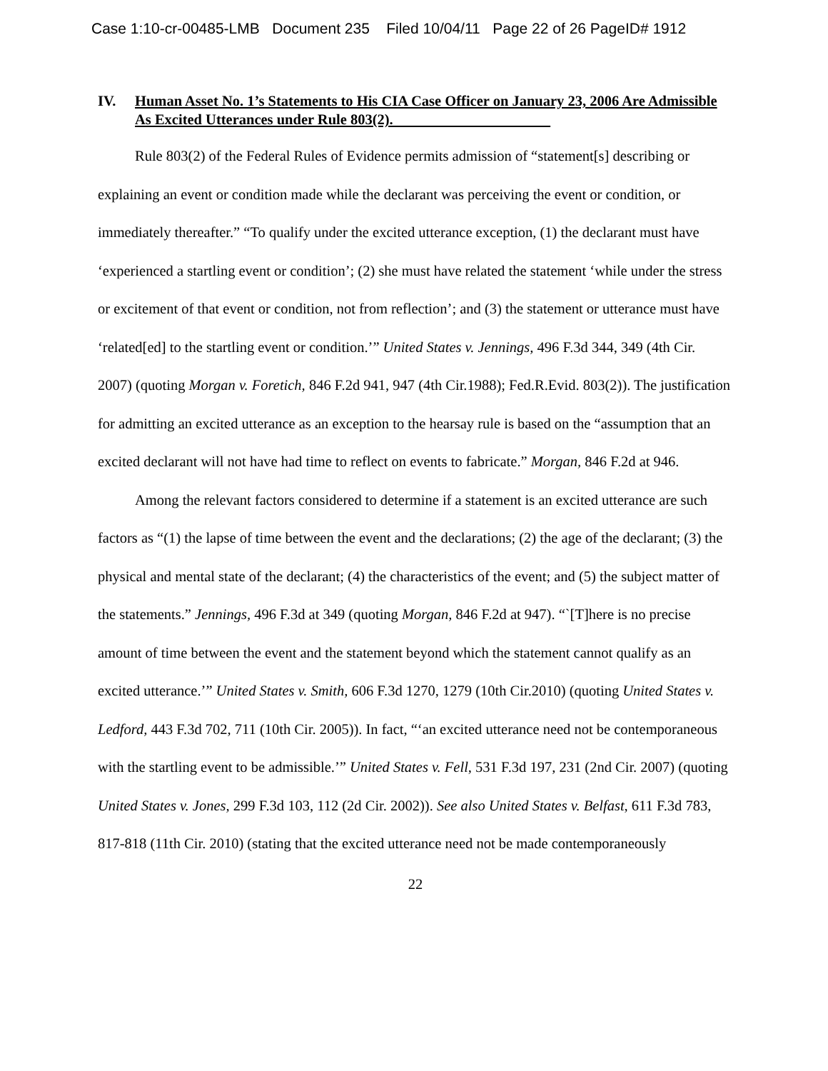Case 1:10-cr-00485-LMB Document 235 Filed 10/04/11 Page 22 of 26 PageID# 1912
IV. Human Asset No. 1’s Statements to His CIA Case Officer on January 23, 2006 Are Admissible As Excited Utterances under Rule 803(2).
Rule 803(2) of the Federal Rules of Evidence permits admission of “statement[s] describing or explaining an event or condition made while the declarant was perceiving the event or condition, or immediately thereafter.” “To qualify under the excited utterance exception, (1) the declarant must have ‘experienced a startling event or condition’; (2) she must have related the statement ‘while under the stress or excitement of that event or condition, not from reflection’; and (3) the statement or utterance must have ‘related[ed] to the startling event or condition.’” United States v. Jennings, 496 F.3d 344, 349 (4th Cir. 2007) (quoting Morgan v. Foretich, 846 F.2d 941, 947 (4th Cir.1988); Fed.R.Evid. 803(2)). The justification for admitting an excited utterance as an exception to the hearsay rule is based on the “assumption that an excited declarant will not have had time to reflect on events to fabricate.” Morgan, 846 F.2d at 946.
Among the relevant factors considered to determine if a statement is an excited utterance are such factors as “(1) the lapse of time between the event and the declarations; (2) the age of the declarant; (3) the physical and mental state of the declarant; (4) the characteristics of the event; and (5) the subject matter of the statements.” Jennings, 496 F.3d at 349 (quoting Morgan, 846 F.2d at 947). “`[T]here is no precise amount of time between the event and the statement beyond which the statement cannot qualify as an excited utterance.’” United States v. Smith, 606 F.3d 1270, 1279 (10th Cir.2010) (quoting United States v. Ledford, 443 F.3d 702, 711 (10th Cir. 2005)). In fact, “‘an excited utterance need not be contemporaneous with the startling event to be admissible.’” United States v. Fell, 531 F.3d 197, 231 (2nd Cir. 2007) (quoting United States v. Jones, 299 F.3d 103, 112 (2d Cir. 2002)). See also United States v. Belfast, 611 F.3d 783, 817-818 (11th Cir. 2010) (stating that the excited utterance need not be made contemporaneously
22